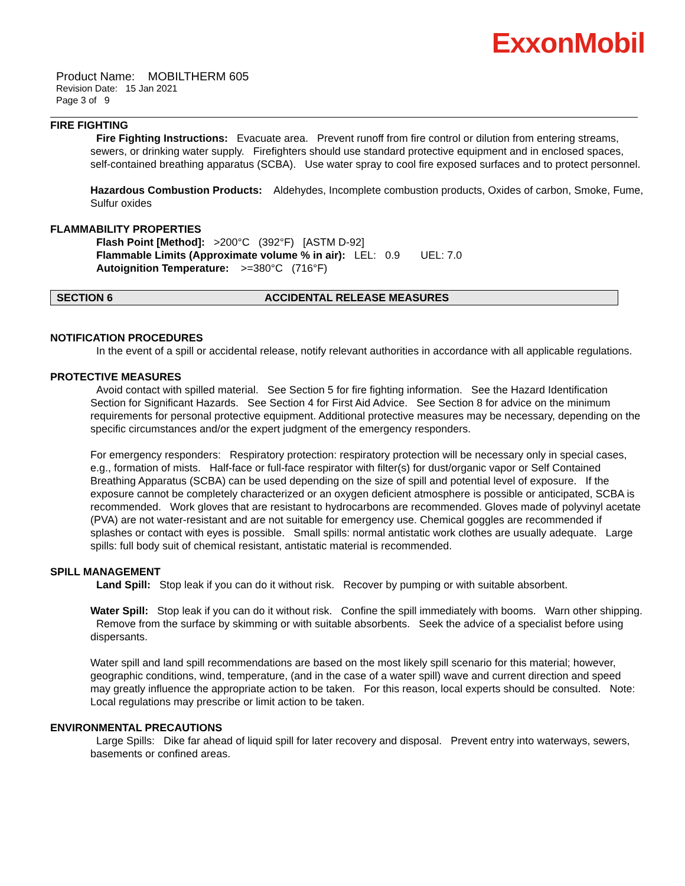ExxonMobil
Product Name: MOBILTHERM 605
Revision Date: 15 Jan 2021
Page 3 of 9
FIRE FIGHTING
Fire Fighting Instructions: Evacuate area. Prevent runoff from fire control or dilution from entering streams, sewers, or drinking water supply. Firefighters should use standard protective equipment and in enclosed spaces, self-contained breathing apparatus (SCBA). Use water spray to cool fire exposed surfaces and to protect personnel.
Hazardous Combustion Products: Aldehydes, Incomplete combustion products, Oxides of carbon, Smoke, Fume, Sulfur oxides
FLAMMABILITY PROPERTIES
Flash Point [Method]: >200°C (392°F) [ASTM D-92]
Flammable Limits (Approximate volume % in air): LEL: 0.9 UEL: 7.0
Autoignition Temperature: >=380°C (716°F)
SECTION 6 ACCIDENTAL RELEASE MEASURES
NOTIFICATION PROCEDURES
In the event of a spill or accidental release, notify relevant authorities in accordance with all applicable regulations.
PROTECTIVE MEASURES
Avoid contact with spilled material. See Section 5 for fire fighting information. See the Hazard Identification Section for Significant Hazards. See Section 4 for First Aid Advice. See Section 8 for advice on the minimum requirements for personal protective equipment. Additional protective measures may be necessary, depending on the specific circumstances and/or the expert judgment of the emergency responders.
For emergency responders: Respiratory protection: respiratory protection will be necessary only in special cases, e.g., formation of mists. Half-face or full-face respirator with filter(s) for dust/organic vapor or Self Contained Breathing Apparatus (SCBA) can be used depending on the size of spill and potential level of exposure. If the exposure cannot be completely characterized or an oxygen deficient atmosphere is possible or anticipated, SCBA is recommended. Work gloves that are resistant to hydrocarbons are recommended. Gloves made of polyvinyl acetate (PVA) are not water-resistant and are not suitable for emergency use. Chemical goggles are recommended if splashes or contact with eyes is possible. Small spills: normal antistatic work clothes are usually adequate. Large spills: full body suit of chemical resistant, antistatic material is recommended.
SPILL MANAGEMENT
Land Spill: Stop leak if you can do it without risk. Recover by pumping or with suitable absorbent.
Water Spill: Stop leak if you can do it without risk. Confine the spill immediately with booms. Warn other shipping. Remove from the surface by skimming or with suitable absorbents. Seek the advice of a specialist before using dispersants.
Water spill and land spill recommendations are based on the most likely spill scenario for this material; however, geographic conditions, wind, temperature, (and in the case of a water spill) wave and current direction and speed may greatly influence the appropriate action to be taken. For this reason, local experts should be consulted. Note: Local regulations may prescribe or limit action to be taken.
ENVIRONMENTAL PRECAUTIONS
Large Spills: Dike far ahead of liquid spill for later recovery and disposal. Prevent entry into waterways, sewers, basements or confined areas.